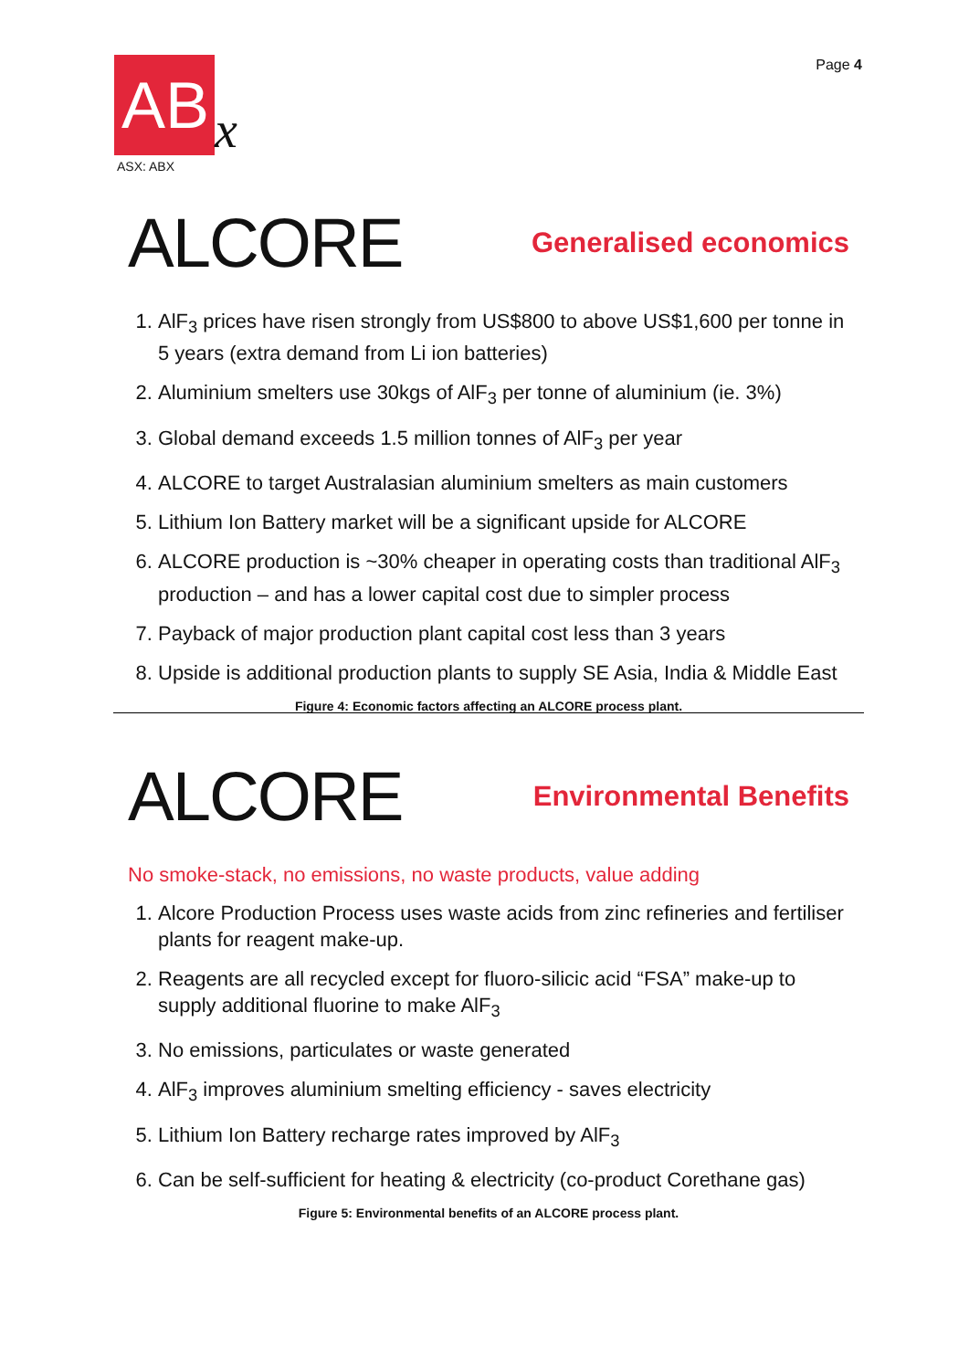Page 4
AB x
ASX: ABX
ALCORE
Generalised economics
1. AlF<sub>3</sub> prices have risen strongly from US$800 to above US$1,600 per tonne in 5 years (extra demand from Li ion batteries)
2. Aluminium smelters use 30kgs of AlF<sub>3</sub> per tonne of aluminium (ie. 3%)
3. Global demand exceeds 1.5 million tonnes of AlF<sub>3</sub> per year
4. ALCORE to target Australasian aluminium smelters as main customers
5. Lithium Ion Battery market will be a significant upside for ALCORE
6. ALCORE production is ~30% cheaper in operating costs than traditional AlF<sub>3</sub> production – and has a lower capital cost due to simpler process
7. Payback of major production plant capital cost less than 3 years
8. Upside is additional production plants to supply SE Asia, India & Middle East
Figure 4: Economic factors affecting an ALCORE process plant.
ALCORE
Environmental Benefits
No smoke-stack, no emissions, no waste products, value adding
1. Alcore Production Process uses waste acids from zinc refineries and fertiliser plants for reagent make-up.
2. Reagents are all recycled except for fluoro-silicic acid “FSA” make-up to supply additional fluorine to make AlF<sub>3</sub>
3. No emissions, particulates or waste generated
4. AlF<sub>3</sub> improves aluminium smelting efficiency - saves electricity
5. Lithium Ion Battery recharge rates improved by AlF<sub>3</sub>
6. Can be self-sufficient for heating & electricity (co-product Corethane gas)
Figure 5: Environmental benefits of an ALCORE process plant.